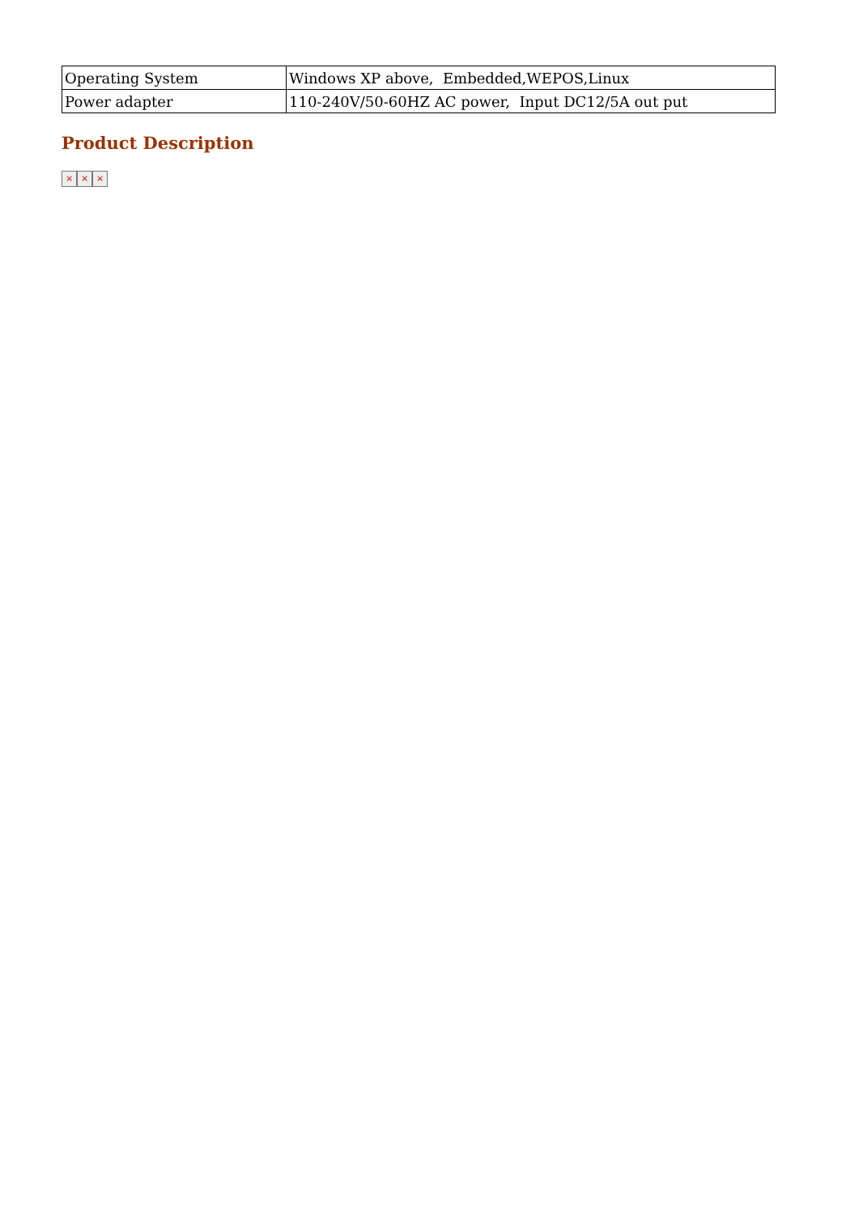| Operating System | Windows XP above, Embedded,WEPOS,Linux |
| Power adapter | 110-240V/50-60HZ AC power, Input DC12/5A out put |
Product Description
× × ×